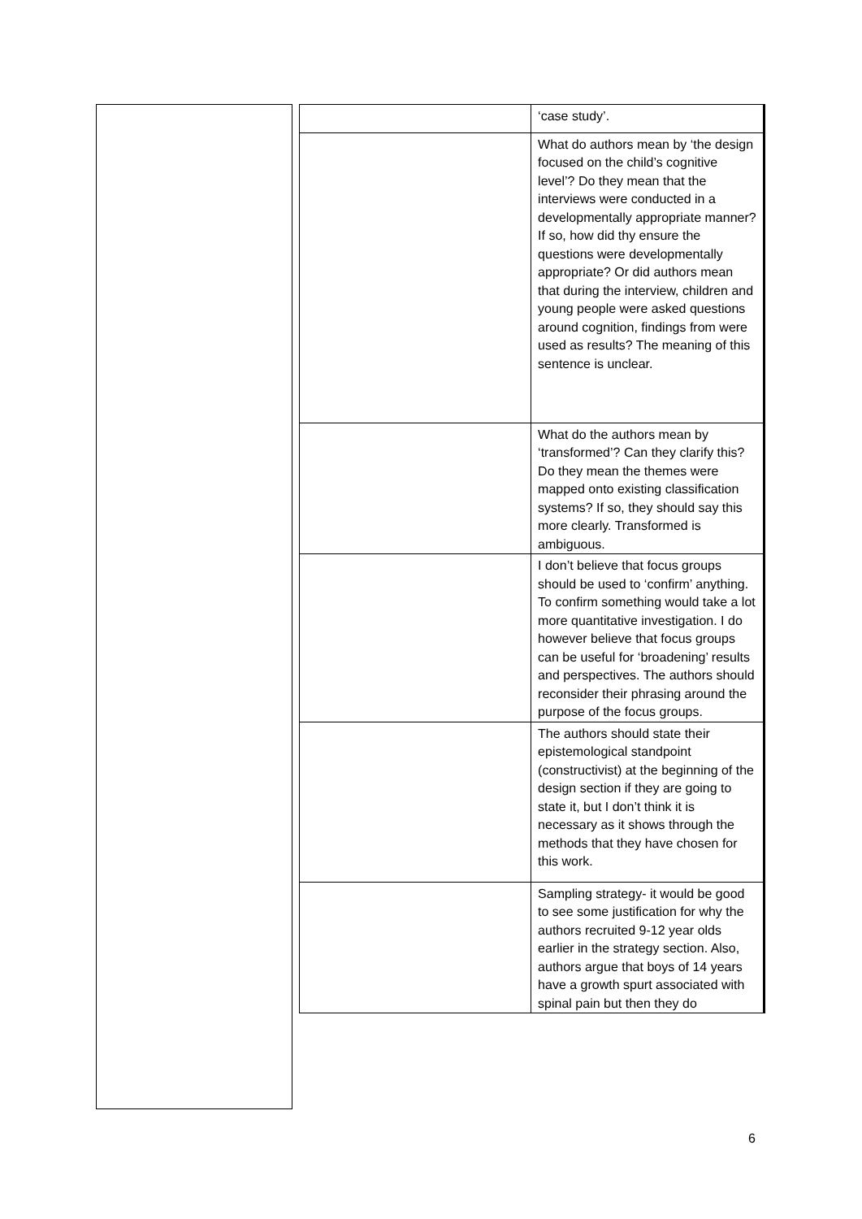| | ‘case study’. |
| | What do authors mean by ‘the design focused on the child’s cognitive level’? Do they mean that the interviews were conducted in a developmentally appropriate manner? If so, how did thy ensure the questions were developmentally appropriate? Or did authors mean that during the interview, children and young people were asked questions around cognition, findings from were used as results? The meaning of this sentence is unclear. |
| | What do the authors mean by ‘transformed’? Can they clarify this? Do they mean the themes were mapped onto existing classification systems? If so, they should say this more clearly. Transformed is ambiguous. |
| | I don’t believe that focus groups should be used to ‘confirm’ anything. To confirm something would take a lot more quantitative investigation. I do however believe that focus groups can be useful for ‘broadening’ results and perspectives. The authors should reconsider their phrasing around the purpose of the focus groups. |
| | The authors should state their epistemological standpoint (constructivist) at the beginning of the design section if they are going to state it, but I don’t think it is necessary as it shows through the methods that they have chosen for this work. |
| | Sampling strategy- it would be good to see some justification for why the authors recruited 9-12 year olds earlier in the strategy section. Also, authors argue that boys of 14 years have a growth spurt associated with spinal pain but then they do |
6